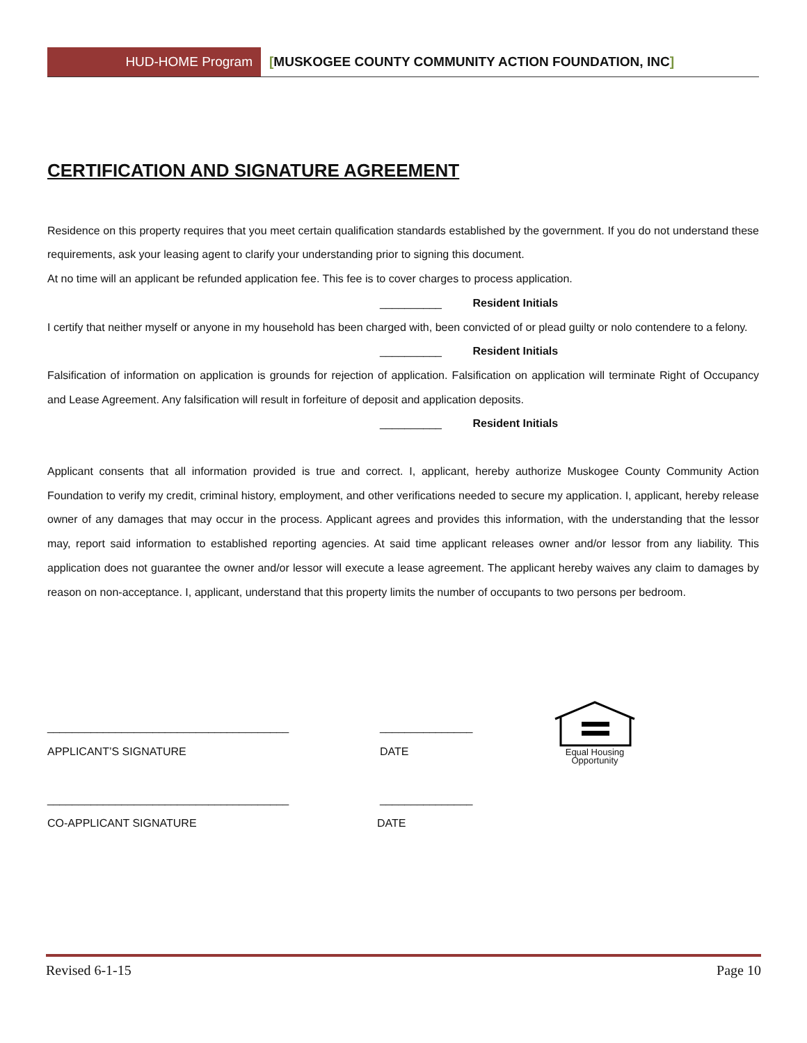HUD-HOME Program [MUSKOGEE COUNTY COMMUNITY ACTION FOUNDATION, INC]
CERTIFICATION AND SIGNATURE AGREEMENT
Residence on this property requires that you meet certain qualification standards established by the government. If you do not understand these requirements, ask your leasing agent to clarify your understanding prior to signing this document.
At no time will an applicant be refunded application fee. This fee is to cover charges to process application.
__________ Resident Initials
I certify that neither myself or anyone in my household has been charged with, been convicted of or plead guilty or nolo contendere to a felony.
__________ Resident Initials
Falsification of information on application is grounds for rejection of application. Falsification on application will terminate Right of Occupancy and Lease Agreement. Any falsification will result in forfeiture of deposit and application deposits.
__________ Resident Initials
Applicant consents that all information provided is true and correct. I, applicant, hereby authorize Muskogee County Community Action Foundation to verify my credit, criminal history, employment, and other verifications needed to secure my application. I, applicant, hereby release owner of any damages that may occur in the process. Applicant agrees and provides this information, with the understanding that the lessor may, report said information to established reporting agencies. At said time applicant releases owner and/or lessor from any liability. This application does not guarantee the owner and/or lessor will execute a lease agreement. The applicant hereby waives any claim to damages by reason on non-acceptance. I, applicant, understand that this property limits the number of occupants to two persons per bedroom.
_______________________________________ _______________
APPLICANT’S SIGNATURE DATE
_______________________________________ _______________
CO-APPLICANT SIGNATURE DATE
Equal Housing
Opportunity
Revised 6-1-15 Page 10